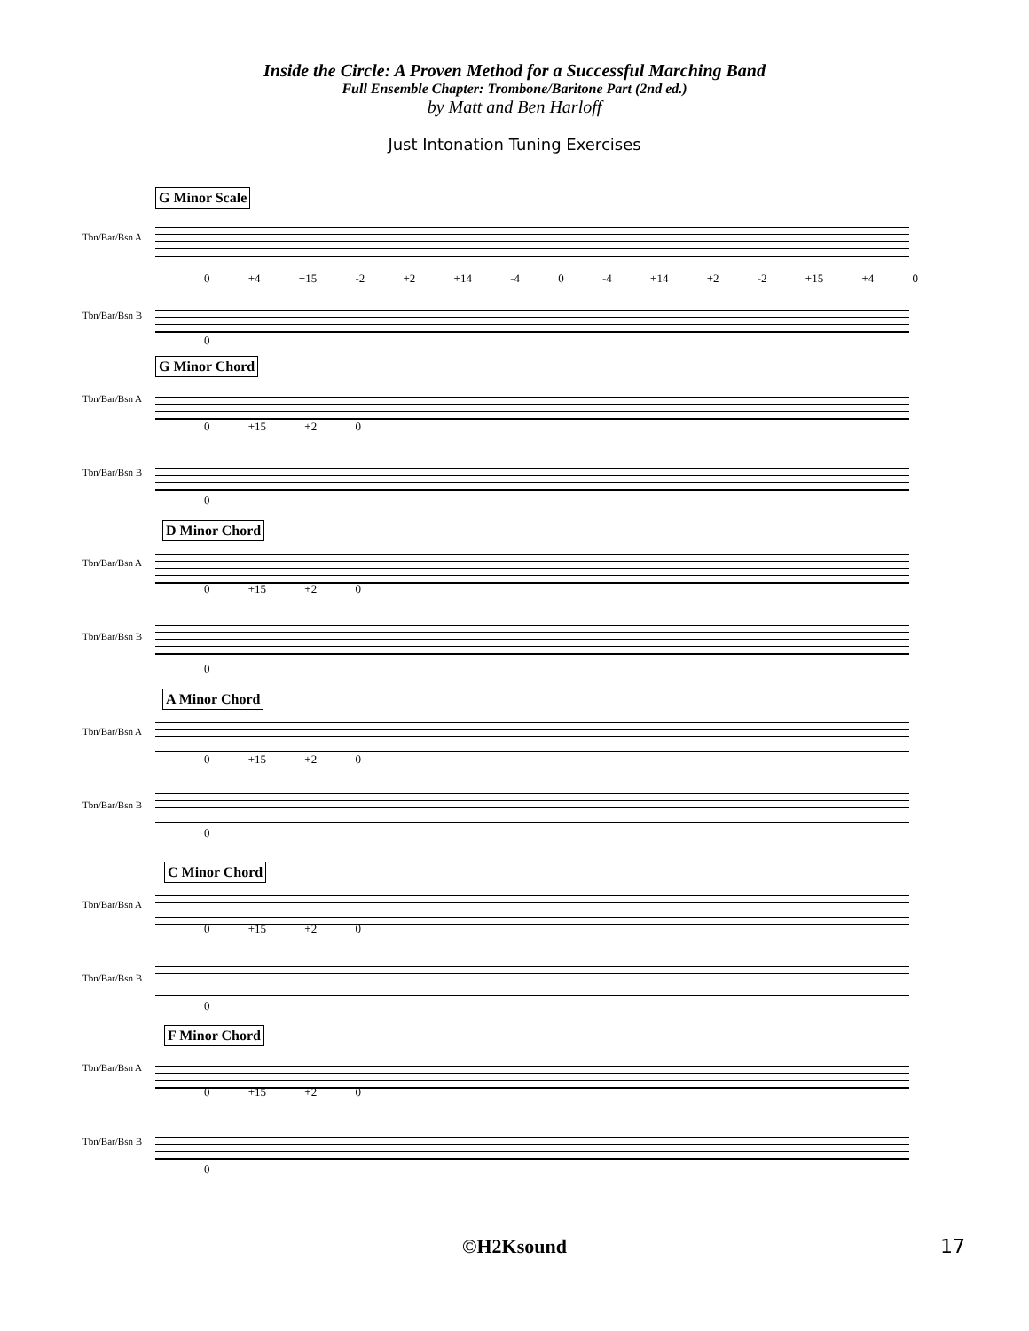Inside the Circle: A Proven Method for a Successful Marching Band
Full Ensemble Chapter: Trombone/Baritone Part (2nd ed.)
by Matt and Ben Harloff
Just Intonation Tuning Exercises
G Minor Scale
Tbn/Bar/Bsn A
0 +4 +15 -2 +2 +14 -4 0 -4 +14 +2 -2 +15 +4 0
Tbn/Bar/Bsn B
0
G Minor Chord
Tbn/Bar/Bsn A
0 +15 +2 0
Tbn/Bar/Bsn B
0
D Minor Chord
Tbn/Bar/Bsn A
0 +15 +2 0
Tbn/Bar/Bsn B
0
A Minor Chord
Tbn/Bar/Bsn A
0 +15 +2 0
Tbn/Bar/Bsn B
0
C Minor Chord
Tbn/Bar/Bsn A
0 +15 +2 0
Tbn/Bar/Bsn B
0
F Minor Chord
Tbn/Bar/Bsn A
0 +15 +2 0
Tbn/Bar/Bsn B
0
©H2Ksound 17